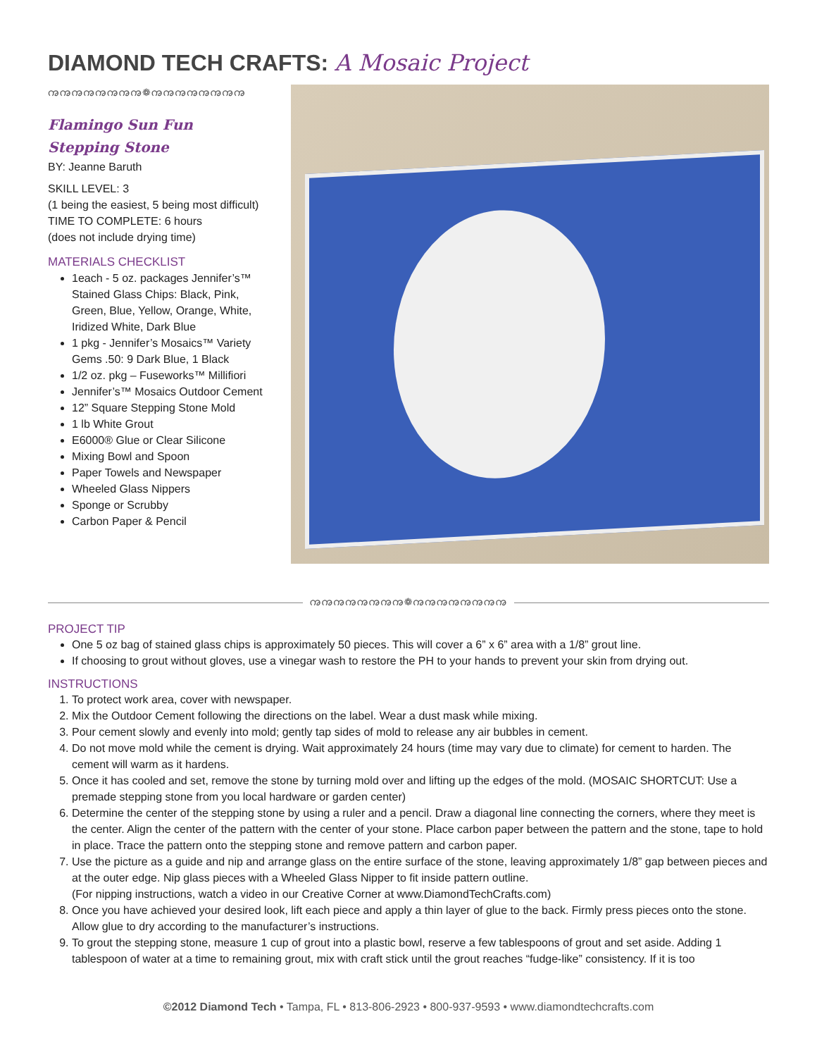DIAMOND TECH CRAFTS: A Mosaic Project
ꩠꩠꩠꩠꩠꩠꩠꩠ❁ꩠꩠꩠꩠꩠꩠꩠꩠ
Flamingo Sun Fun
Stepping Stone
BY: Jeanne Baruth
SKILL LEVEL: 3
(1 being the easiest, 5 being most difficult)
TIME TO COMPLETE: 6 hours
(does not include drying time)
MATERIALS CHECKLIST
1each - 5 oz. packages Jennifer’s™ Stained Glass Chips: Black, Pink, Green, Blue, Yellow, Orange, White, Iridized White, Dark Blue
1 pkg - Jennifer’s Mosaics™ Variety Gems .50: 9 Dark Blue, 1 Black
1/2 oz. pkg – Fuseworks™ Millifiori
Jennifer’s™ Mosaics Outdoor Cement
12” Square Stepping Stone Mold
1 lb White Grout
E6000® Glue or Clear Silicone
Mixing Bowl and Spoon
Paper Towels and Newspaper
Wheeled Glass Nippers
Sponge or Scrubby
Carbon Paper & Pencil
ꩠꩠꩠꩠꩠꩠꩠꩠ❁ꩠꩠꩠꩠꩠꩠꩠꩠ
PROJECT TIP
One 5 oz bag of stained glass chips is approximately 50 pieces. This will cover a 6” x 6” area with a 1/8” grout line.
If choosing to grout without gloves, use a vinegar wash to restore the PH to your hands to prevent your skin from drying out.
INSTRUCTIONS
1. To protect work area, cover with newspaper.
2. Mix the Outdoor Cement following the directions on the label. Wear a dust mask while mixing.
3. Pour cement slowly and evenly into mold; gently tap sides of mold to release any air bubbles in cement.
4. Do not move mold while the cement is drying. Wait approximately 24 hours (time may vary due to climate) for cement to harden. The cement will warm as it hardens.
5. Once it has cooled and set, remove the stone by turning mold over and lifting up the edges of the mold. (MOSAIC SHORTCUT: Use a premade stepping stone from you local hardware or garden center)
6. Determine the center of the stepping stone by using a ruler and a pencil. Draw a diagonal line connecting the corners, where they meet is the center. Align the center of the pattern with the center of your stone. Place carbon paper between the pattern and the stone, tape to hold in place. Trace the pattern onto the stepping stone and remove pattern and carbon paper.
7. Use the picture as a guide and nip and arrange glass on the entire surface of the stone, leaving approximately 1/8” gap between pieces and at the outer edge. Nip glass pieces with a Wheeled Glass Nipper to fit inside pattern outline.
(For nipping instructions, watch a video in our Creative Corner at www.DiamondTechCrafts.com)
8. Once you have achieved your desired look, lift each piece and apply a thin layer of glue to the back. Firmly press pieces onto the stone. Allow glue to dry according to the manufacturer’s instructions.
9. To grout the stepping stone, measure 1 cup of grout into a plastic bowl, reserve a few tablespoons of grout and set aside. Adding 1 tablespoon of water at a time to remaining grout, mix with craft stick until the grout reaches “fudge-like” consistency. If it is too
©2012 Diamond Tech • Tampa, FL • 813-806-2923 • 800-937-9593 • www.diamondtechcrafts.com